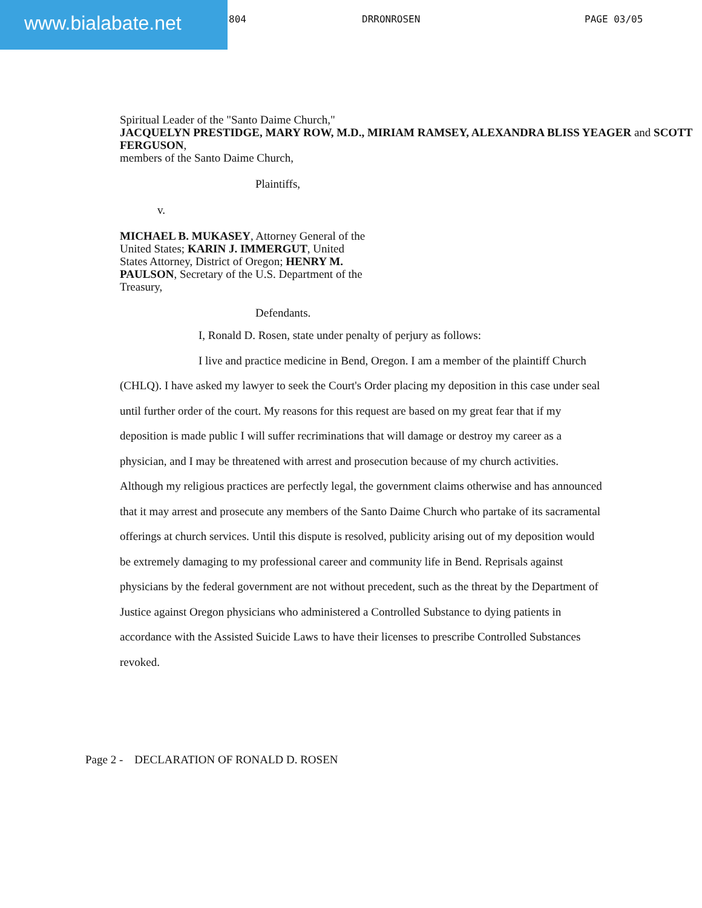www.bialabate.net
804 DRRONROSEN PAGE 03/05
Spiritual Leader of the "Santo Daime Church,"
JACQUELYN PRESTIDGE, MARY ROW, M.D., MIRIAM RAMSEY, ALEXANDRA BLISS YEAGER and SCOTT FERGUSON,
members of the Santo Daime Church,
Plaintiffs,
v.
MICHAEL B. MUKASEY, Attorney General of the United States; KARIN J. IMMERGUT, United States Attorney, District of Oregon; HENRY M. PAULSON, Secretary of the U.S. Department of the Treasury,
Defendants.
I, Ronald D. Rosen, state under penalty of perjury as follows:
I live and practice medicine in Bend, Oregon. I am a member of the plaintiff Church (CHLQ). I have asked my lawyer to seek the Court's Order placing my deposition in this case under seal until further order of the court. My reasons for this request are based on my great fear that if my deposition is made public I will suffer recriminations that will damage or destroy my career as a physician, and I may be threatened with arrest and prosecution because of my church activities. Although my religious practices are perfectly legal, the government claims otherwise and has announced that it may arrest and prosecute any members of the Santo Daime Church who partake of its sacramental offerings at church services. Until this dispute is resolved, publicity arising out of my deposition would be extremely damaging to my professional career and community life in Bend. Reprisals against physicians by the federal government are not without precedent, such as the threat by the Department of Justice against Oregon physicians who administered a Controlled Substance to dying patients in accordance with the Assisted Suicide Laws to have their licenses to prescribe Controlled Substances revoked.
Page 2 - DECLARATION OF RONALD D. ROSEN